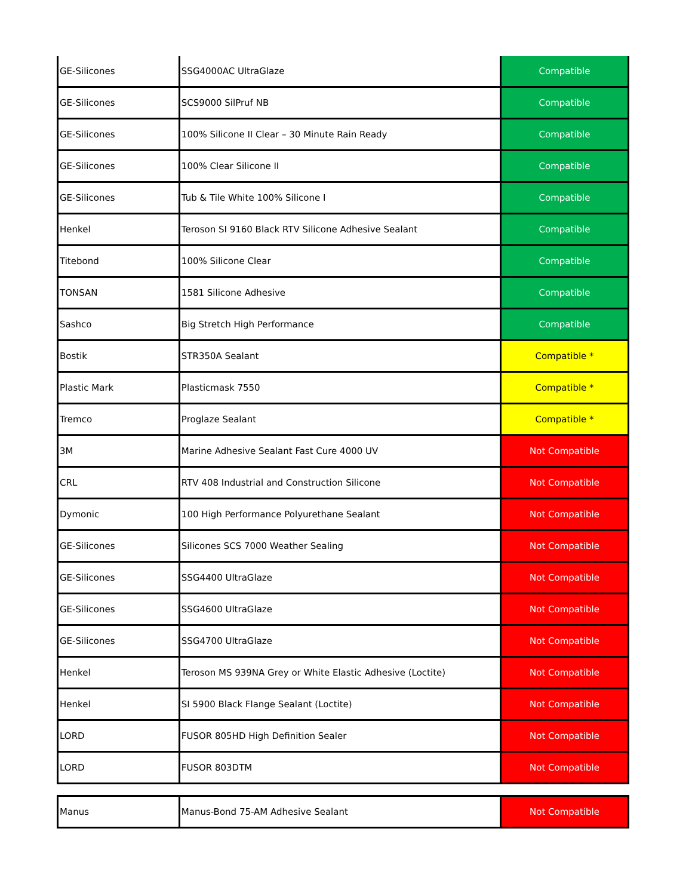| GE-Silicones | SSG4000AC UltraGlaze | Compatible |
| GE-Silicones | SCS9000 SilPruf NB | Compatible |
| GE-Silicones | 100% Silicone II Clear – 30 Minute Rain Ready | Compatible |
| GE-Silicones | 100% Clear Silicone II | Compatible |
| GE-Silicones | Tub & Tile White 100% Silicone I | Compatible |
| Henkel | Teroson SI 9160 Black RTV Silicone Adhesive Sealant | Compatible |
| Titebond | 100% Silicone Clear | Compatible |
| TONSAN | 1581 Silicone Adhesive | Compatible |
| Sashco | Big Stretch High Performance | Compatible |
| Bostik | STR350A Sealant | Compatible * |
| Plastic Mark | Plasticmask 7550 | Compatible * |
| Tremco | Proglaze Sealant | Compatible * |
| 3M | Marine Adhesive Sealant Fast Cure 4000 UV | Not Compatible |
| CRL | RTV 408 Industrial and Construction Silicone | Not Compatible |
| Dymonic | 100 High Performance Polyurethane Sealant | Not Compatible |
| GE-Silicones | Silicones SCS 7000 Weather Sealing | Not Compatible |
| GE-Silicones | SSG4400 UltraGlaze | Not Compatible |
| GE-Silicones | SSG4600 UltraGlaze | Not Compatible |
| GE-Silicones | SSG4700 UltraGlaze | Not Compatible |
| Henkel | Teroson MS 939NA Grey or White Elastic Adhesive (Loctite) | Not Compatible |
| Henkel | SI 5900 Black Flange Sealant (Loctite) | Not Compatible |
| LORD | FUSOR 805HD High Definition Sealer | Not Compatible |
| LORD | FUSOR 803DTM | Not Compatible |
| Manus | Manus-Bond 75-AM Adhesive Sealant | Not Compatible |